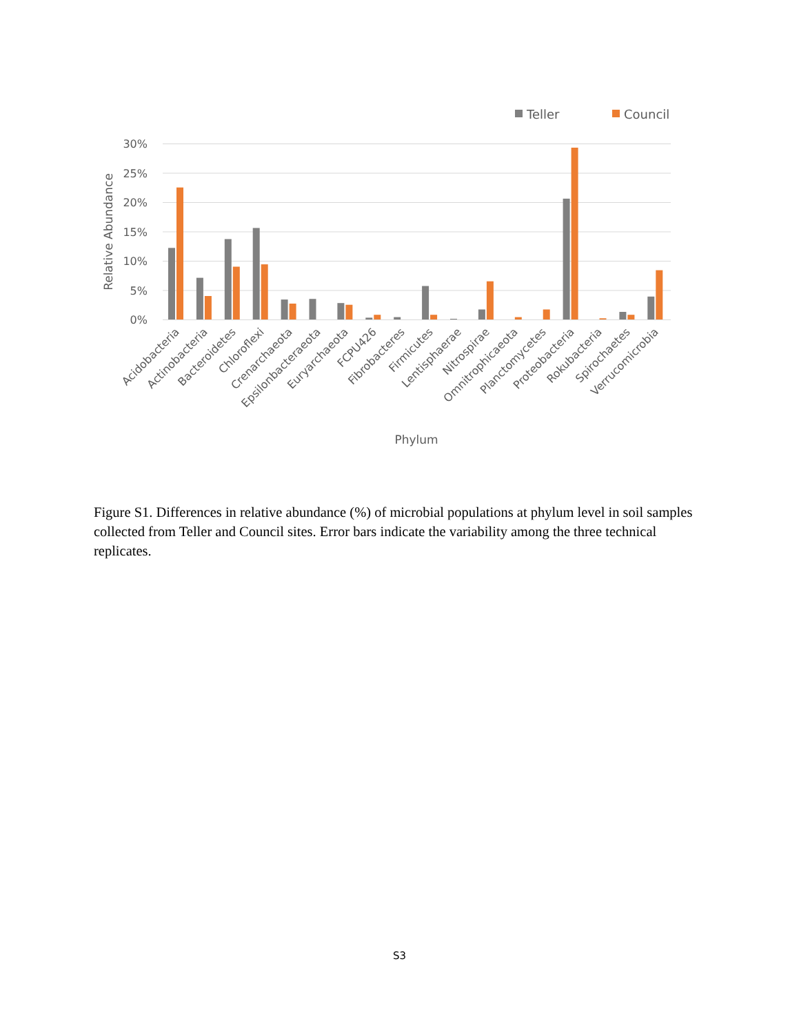Teller
Council
30%
25%
20%
15%
10%
5%
0%
Relative Abundance
Acidobacteria
Actinobacteria
Bacteroidetes
Chloroflexi
Crenarchaeota
Epsilonbacteraeota
Euryarchaeota
FCPU426
Fibrobacteres
Firmicutes
Lentisphaerae
Nitrospirae
Omnitrophicaeota
Planctomycetes
Proteobacteria
Rokubacteria
Spirochaetes
Verrucomicrobia
Phylum
Figure S1. Differences in relative abundance (%) of microbial populations at phylum level in soil samples collected from Teller and Council sites. Error bars indicate the variability among the three technical replicates.
S3